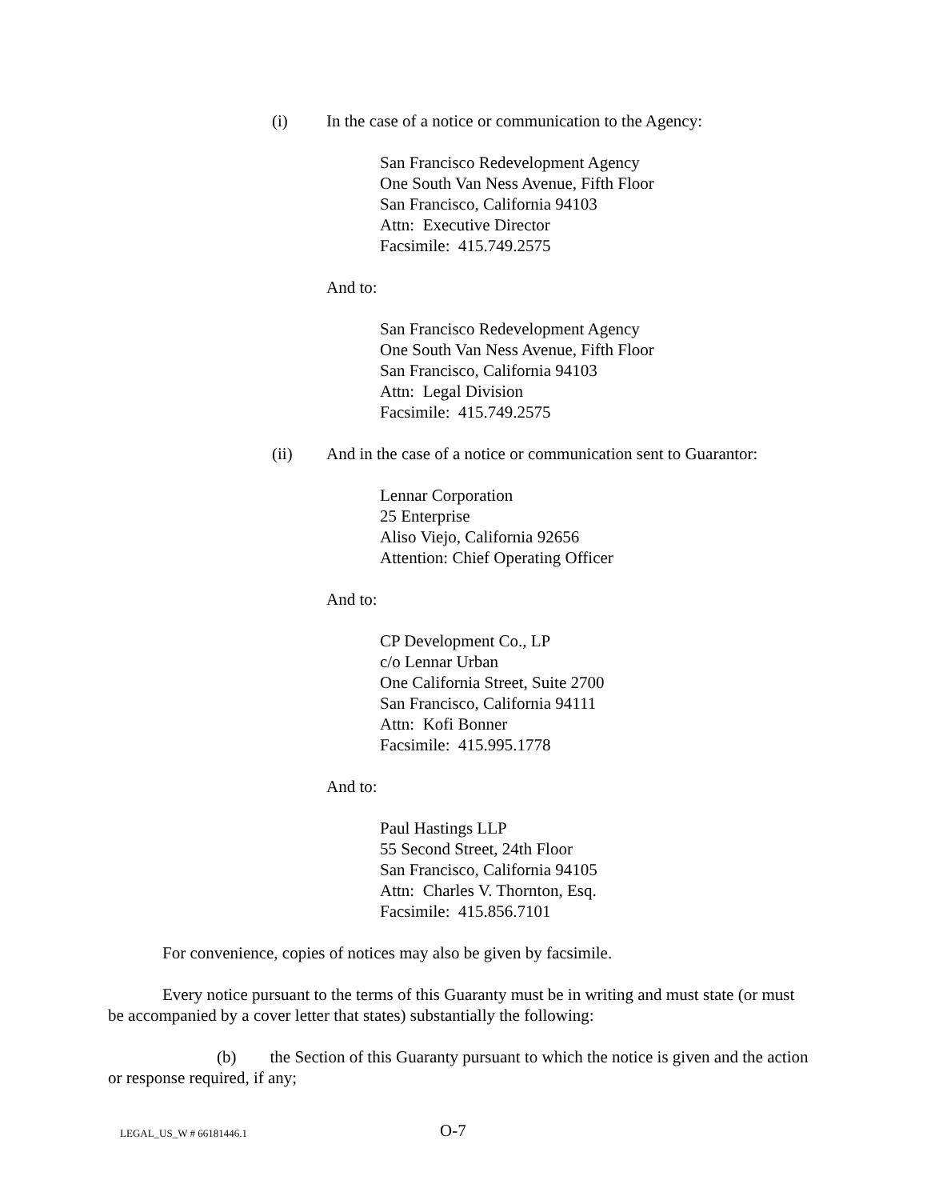(i) In the case of a notice or communication to the Agency:
San Francisco Redevelopment Agency
One South Van Ness Avenue, Fifth Floor
San Francisco, California 94103
Attn: Executive Director
Facsimile: 415.749.2575
And to:
San Francisco Redevelopment Agency
One South Van Ness Avenue, Fifth Floor
San Francisco, California 94103
Attn: Legal Division
Facsimile: 415.749.2575
(ii) And in the case of a notice or communication sent to Guarantor:
Lennar Corporation
25 Enterprise
Aliso Viejo, California 92656
Attention: Chief Operating Officer
And to:
CP Development Co., LP
c/o Lennar Urban
One California Street, Suite 2700
San Francisco, California 94111
Attn: Kofi Bonner
Facsimile: 415.995.1778
And to:
Paul Hastings LLP
55 Second Street, 24th Floor
San Francisco, California 94105
Attn: Charles V. Thornton, Esq.
Facsimile: 415.856.7101
For convenience, copies of notices may also be given by facsimile.
Every notice pursuant to the terms of this Guaranty must be in writing and must state (or must be accompanied by a cover letter that states) substantially the following:
(b) the Section of this Guaranty pursuant to which the notice is given and the action or response required, if any;
LEGAL_US_W # 66181446.1 O-7